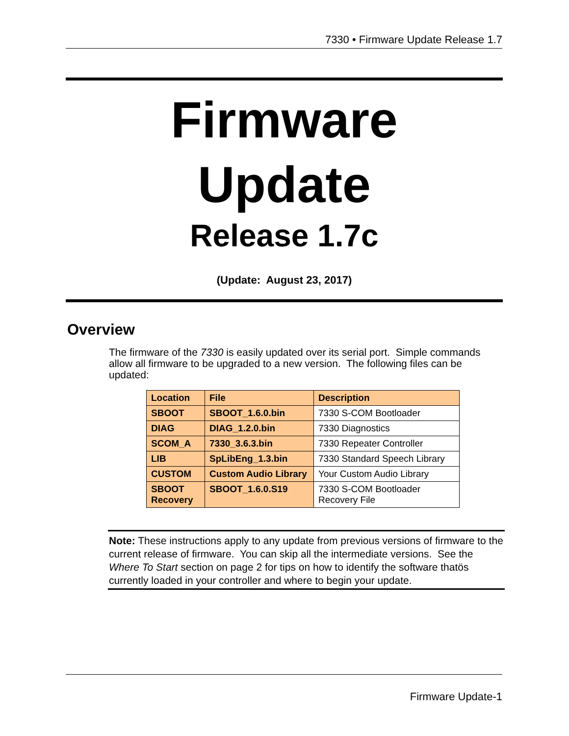7330 • Firmware Update Release 1.7
Firmware
Update
Release 1.7c
(Update: August 23, 2017)
Overview
The firmware of the 7330 is easily updated over its serial port. Simple commands allow all firmware to be upgraded to a new version. The following files can be updated:
| Location | File | Description |
| --- | --- | --- |
| SBOOT | SBOOT_1.6.0.bin | 7330 S-COM Bootloader |
| DIAG | DIAG_1.2.0.bin | 7330 Diagnostics |
| SCOM_A | 7330_3.6.3.bin | 7330 Repeater Controller |
| LIB | SpLibEng_1.3.bin | 7330 Standard Speech Library |
| CUSTOM | Custom Audio Library | Your Custom Audio Library |
| SBOOT Recovery | SBOOT_1.6.0.S19 | 7330 S-COM Bootloader Recovery File |
Note: These instructions apply to any update from previous versions of firmware to the current release of firmware. You can skip all the intermediate versions. See the Where To Start section on page 2 for tips on how to identify the software thatös currently loaded in your controller and where to begin your update.
Firmware Update-1